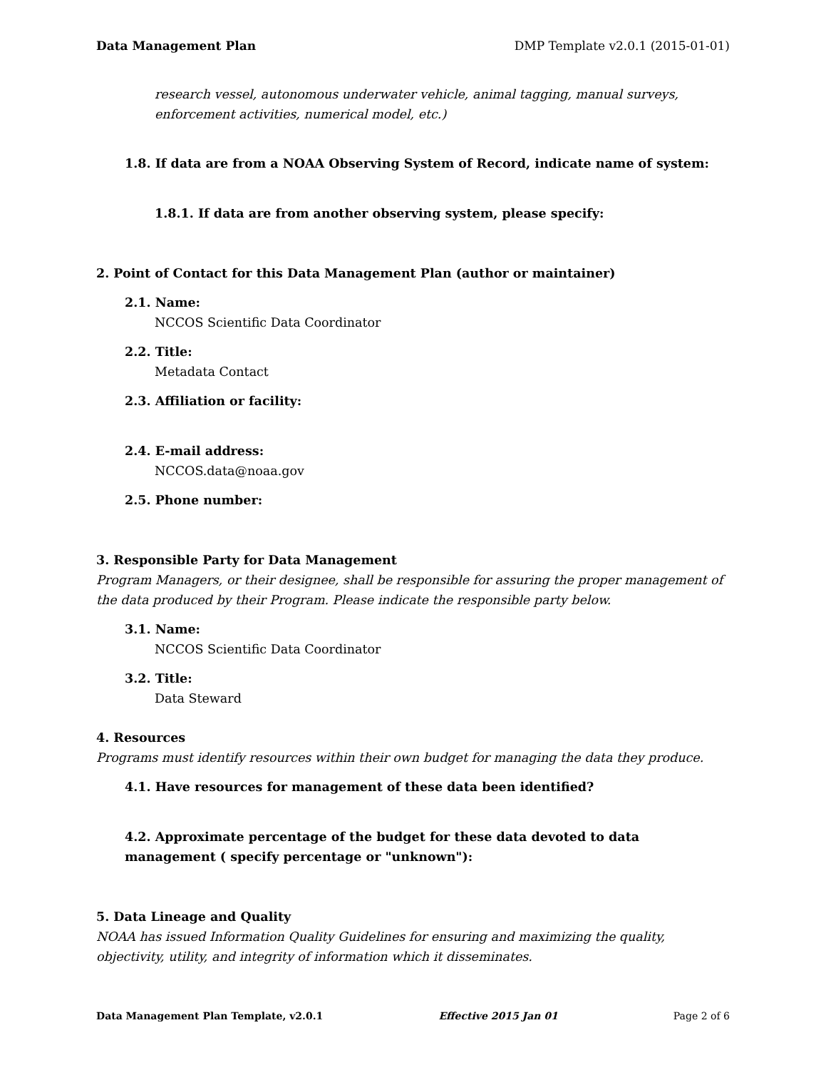Data Management Plan DMP Template v2.0.1 (2015-01-01)
research vessel, autonomous underwater vehicle, animal tagging, manual surveys, enforcement activities, numerical model, etc.)
1.8. If data are from a NOAA Observing System of Record, indicate name of system:
1.8.1. If data are from another observing system, please specify:
2. Point of Contact for this Data Management Plan (author or maintainer)
2.1. Name:
NCCOS Scientific Data Coordinator
2.2. Title:
Metadata Contact
2.3. Affiliation or facility:
2.4. E-mail address:
NCCOS.data@noaa.gov
2.5. Phone number:
3. Responsible Party for Data Management
Program Managers, or their designee, shall be responsible for assuring the proper management of the data produced by their Program. Please indicate the responsible party below.
3.1. Name:
NCCOS Scientific Data Coordinator
3.2. Title:
Data Steward
4. Resources
Programs must identify resources within their own budget for managing the data they produce.
4.1. Have resources for management of these data been identified?
4.2. Approximate percentage of the budget for these data devoted to data management ( specify percentage or "unknown"):
5. Data Lineage and Quality
NOAA has issued Information Quality Guidelines for ensuring and maximizing the quality, objectivity, utility, and integrity of information which it disseminates.
Data Management Plan Template, v2.0.1 Effective 2015 Jan 01 Page 2 of 6